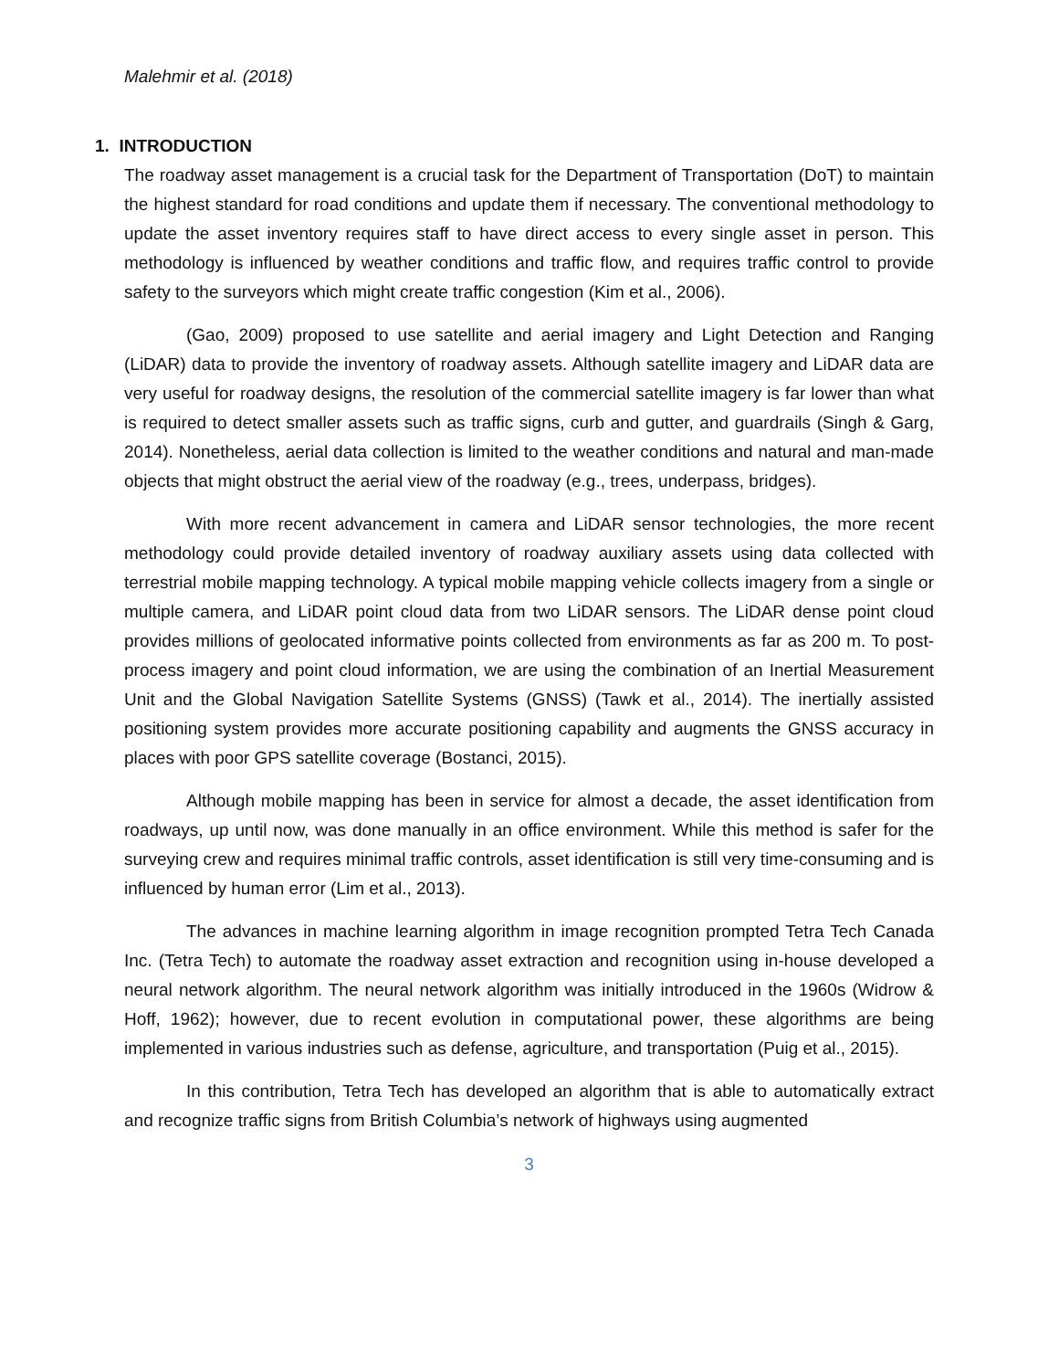Malehmir et al. (2018)
1. INTRODUCTION
The roadway asset management is a crucial task for the Department of Transportation (DoT) to maintain the highest standard for road conditions and update them if necessary. The conventional methodology to update the asset inventory requires staff to have direct access to every single asset in person. This methodology is influenced by weather conditions and traffic flow, and requires traffic control to provide safety to the surveyors which might create traffic congestion (Kim et al., 2006).
(Gao, 2009) proposed to use satellite and aerial imagery and Light Detection and Ranging (LiDAR) data to provide the inventory of roadway assets. Although satellite imagery and LiDAR data are very useful for roadway designs, the resolution of the commercial satellite imagery is far lower than what is required to detect smaller assets such as traffic signs, curb and gutter, and guardrails (Singh & Garg, 2014). Nonetheless, aerial data collection is limited to the weather conditions and natural and man-made objects that might obstruct the aerial view of the roadway (e.g., trees, underpass, bridges).
With more recent advancement in camera and LiDAR sensor technologies, the more recent methodology could provide detailed inventory of roadway auxiliary assets using data collected with terrestrial mobile mapping technology. A typical mobile mapping vehicle collects imagery from a single or multiple camera, and LiDAR point cloud data from two LiDAR sensors. The LiDAR dense point cloud provides millions of geolocated informative points collected from environments as far as 200 m. To post-process imagery and point cloud information, we are using the combination of an Inertial Measurement Unit and the Global Navigation Satellite Systems (GNSS) (Tawk et al., 2014). The inertially assisted positioning system provides more accurate positioning capability and augments the GNSS accuracy in places with poor GPS satellite coverage (Bostanci, 2015).
Although mobile mapping has been in service for almost a decade, the asset identification from roadways, up until now, was done manually in an office environment. While this method is safer for the surveying crew and requires minimal traffic controls, asset identification is still very time-consuming and is influenced by human error (Lim et al., 2013).
The advances in machine learning algorithm in image recognition prompted Tetra Tech Canada Inc. (Tetra Tech) to automate the roadway asset extraction and recognition using in-house developed a neural network algorithm. The neural network algorithm was initially introduced in the 1960s (Widrow & Hoff, 1962); however, due to recent evolution in computational power, these algorithms are being implemented in various industries such as defense, agriculture, and transportation (Puig et al., 2015).
In this contribution, Tetra Tech has developed an algorithm that is able to automatically extract and recognize traffic signs from British Columbia’s network of highways using augmented
3